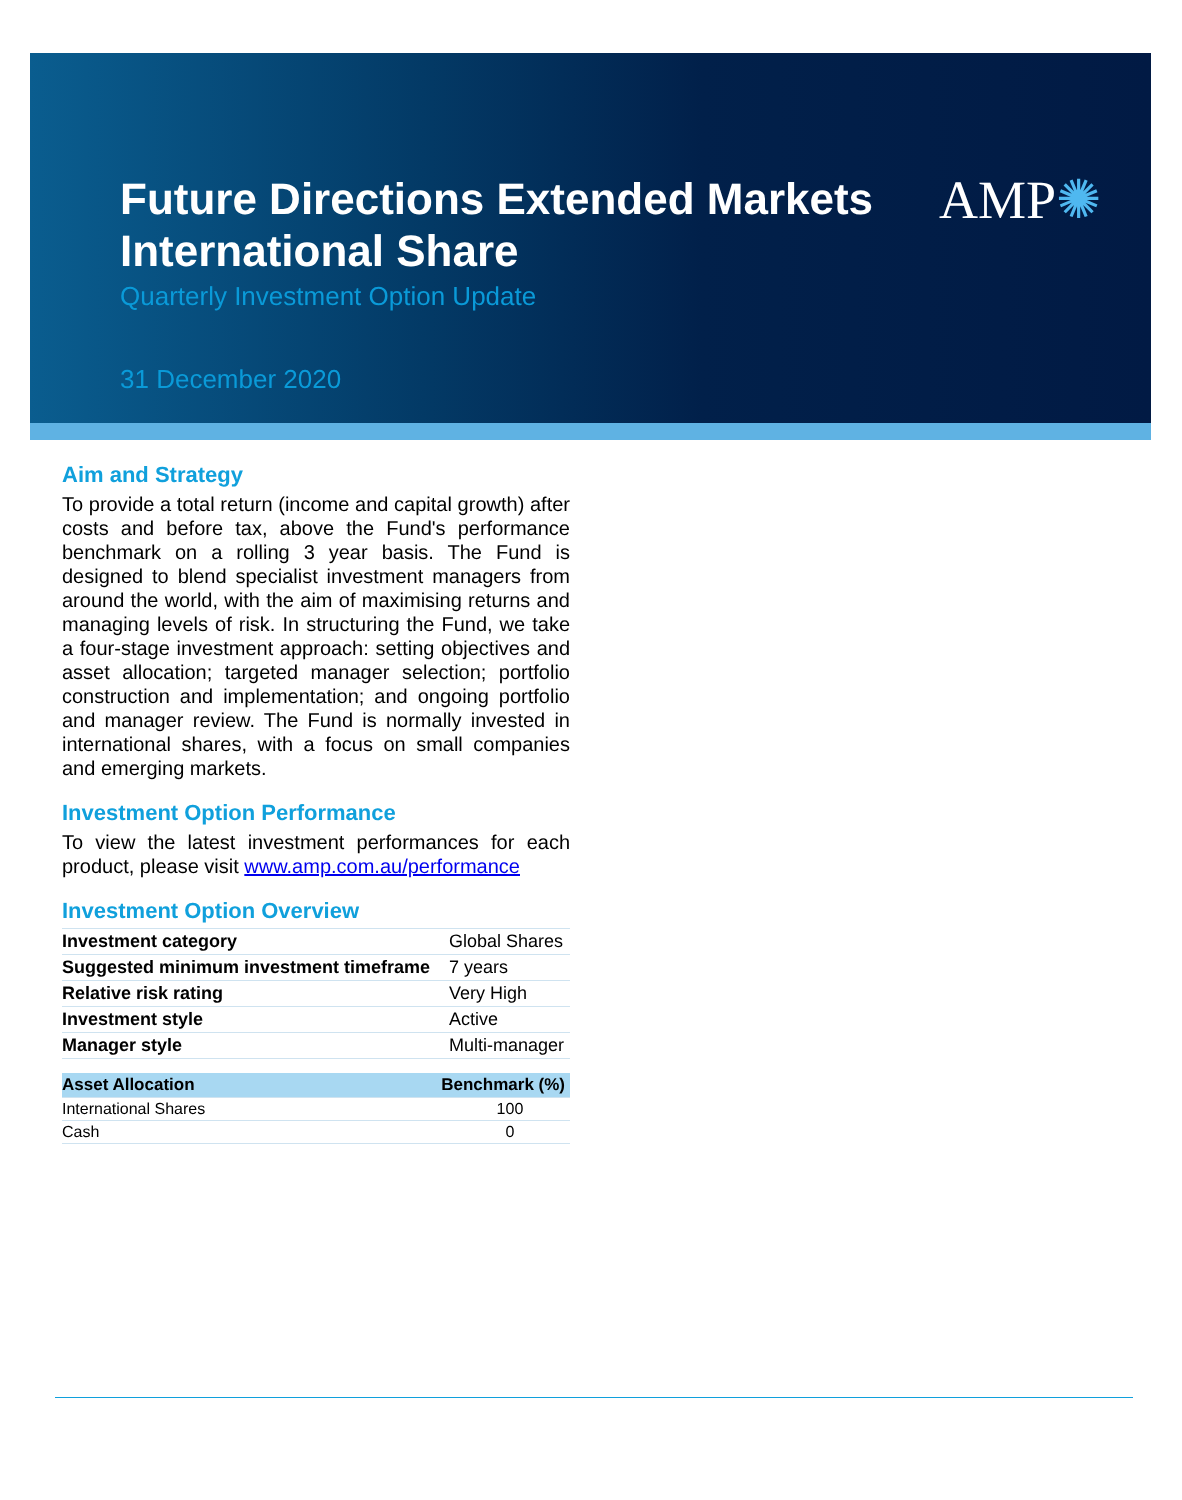Future Directions Extended Markets
International Share
Quarterly Investment Option Update
31 December 2020
AMP✺
Aim and Strategy
To provide a total return (income and capital growth) after costs and before tax, above the Fund's performance benchmark on a rolling 3 year basis. The Fund is designed to blend specialist investment managers from around the world, with the aim of maximising returns and managing levels of risk. In structuring the Fund, we take a four-stage investment approach: setting objectives and asset allocation; targeted manager selection; portfolio construction and implementation; and ongoing portfolio and manager review. The Fund is normally invested in international shares, with a focus on small companies and emerging markets.
Investment Option Performance
To view the latest investment performances for each product, please visit www.amp.com.au/performance
Investment Option Overview
| Investment category | Global Shares |
| Suggested minimum investment timeframe | 7 years |
| Relative risk rating | Very High |
| Investment style | Active |
| Manager style | Multi-manager |
| Asset Allocation | Benchmark (%) |
| --- | --- |
| International Shares | 100 |
| Cash | 0 |